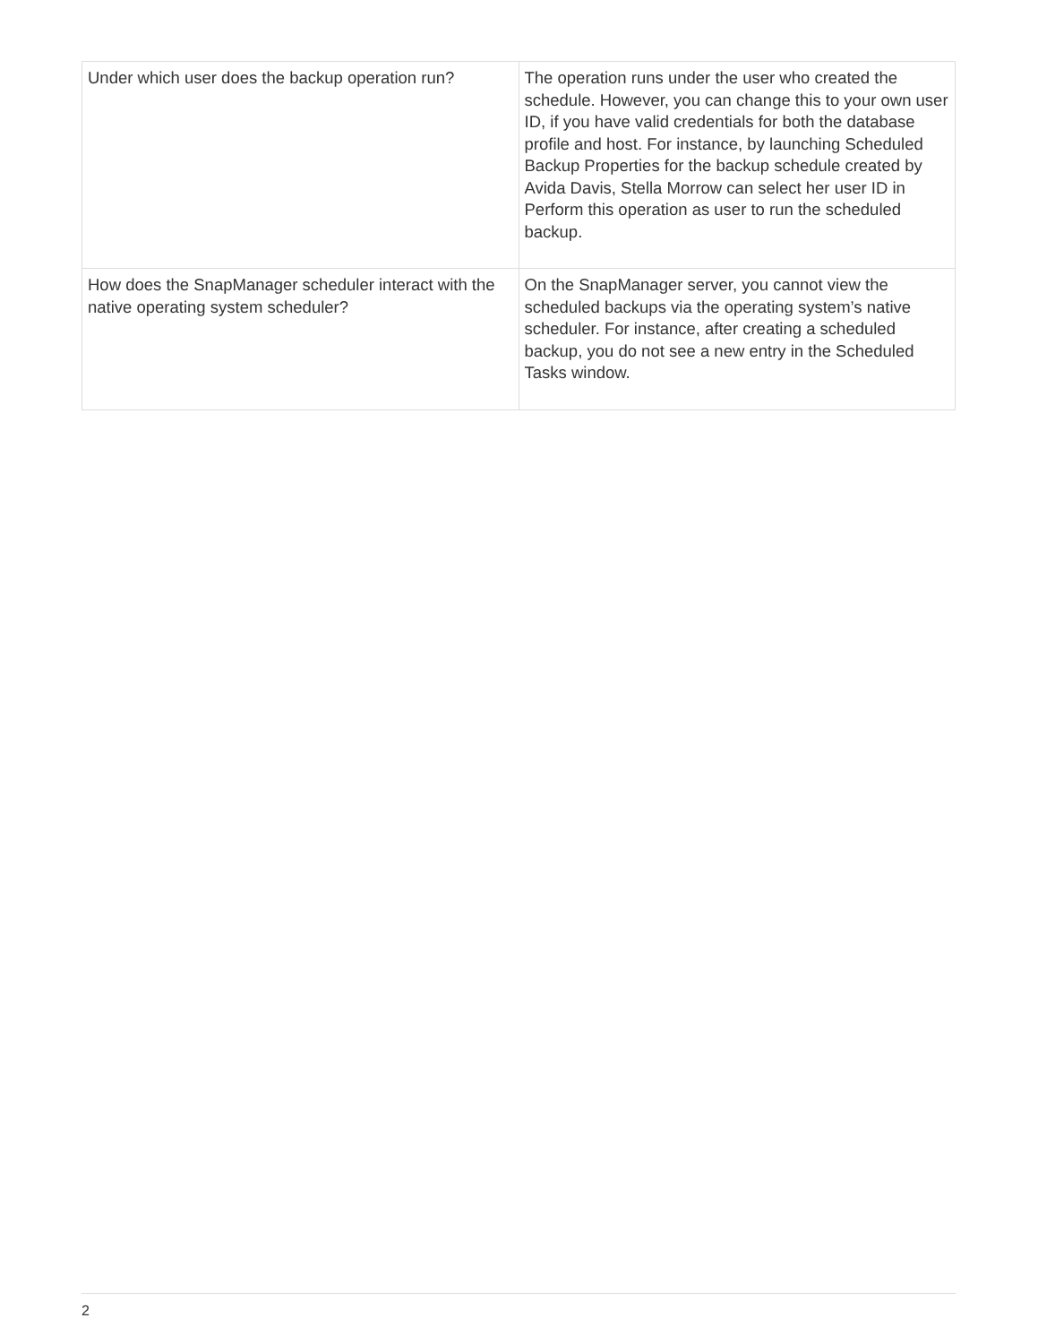| Under which user does the backup operation run? | The operation runs under the user who created the schedule. However, you can change this to your own user ID, if you have valid credentials for both the database profile and host. For instance, by launching Scheduled Backup Properties for the backup schedule created by Avida Davis, Stella Morrow can select her user ID in Perform this operation as user to run the scheduled backup. |
| How does the SnapManager scheduler interact with the native operating system scheduler? | On the SnapManager server, you cannot view the scheduled backups via the operating system’s native scheduler. For instance, after creating a scheduled backup, you do not see a new entry in the Scheduled Tasks window. |
2